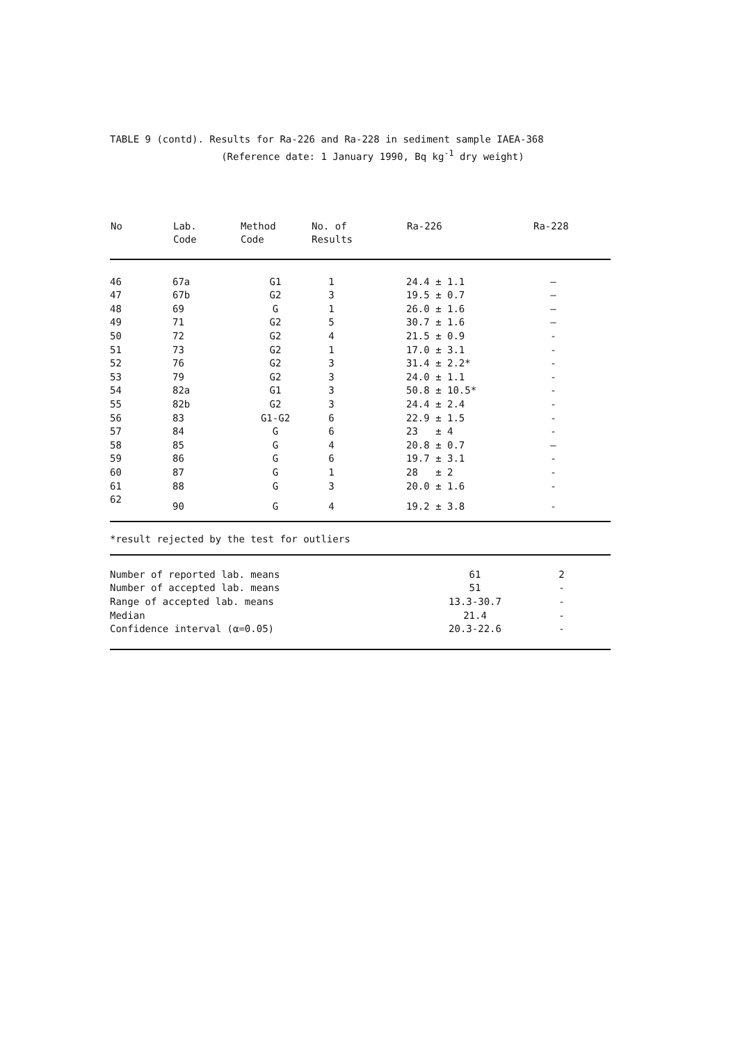TABLE 9 (contd). Results for Ra-226 and Ra-228 in sediment sample IAEA-368 (Reference date: 1 January 1990, Bq kg<sup>-1</sup> dry weight)
| No | Lab. Code | Method Code | No. of Results | Ra-226 | Ra-228 |
| --- | --- | --- | --- | --- | --- |
| 46 | 67a | G1 | 1 | 24.4 ± 1.1 | – |
| 47 | 67b | G2 | 3 | 19.5 ± 0.7 | – |
| 48 | 69 | G | 1 | 26.0 ± 1.6 | – |
| 49 | 71 | G2 | 5 | 30.7 ± 1.6 | – |
| 50 | 72 | G2 | 4 | 21.5 ± 0.9 | - |
| 51 | 73 | G2 | 1 | 17.0 ± 3.1 | - |
| 52 | 76 | G2 | 3 | 31.4 ± 2.2* | - |
| 53 | 79 | G2 | 3 | 24.0 ± 1.1 | - |
| 54 | 82a | G1 | 3 | 50.8 ± 10.5* | - |
| 55 | 82b | G2 | 3 | 24.4 ± 2.4 | - |
| 56 | 83 | G1-G2 | 6 | 22.9 ± 1.5 | - |
| 57 | 84 | G | 6 | 23 ± 4 | - |
| 58 | 85 | G | 4 | 20.8 ± 0.7 | – |
| 59 | 86 | G | 6 | 19.7 ± 3.1 | - |
| 60 | 87 | G | 1 | 28 ± 2 | - |
| 61 | 88 | G | 3 | 20.0 ± 1.6 | - |
| 62 | 90 | G | 4 | 19.2 ± 3.8 | - |
*result rejected by the test for outliers
| Number of reported lab. means | 61 | 2 |
| Number of accepted lab. means | 51 | - |
| Range of accepted lab. means | 13.3-30.7 | - |
| Median | 21.4 | - |
| Confidence interval (α=0.05) | 20.3-22.6 | - |